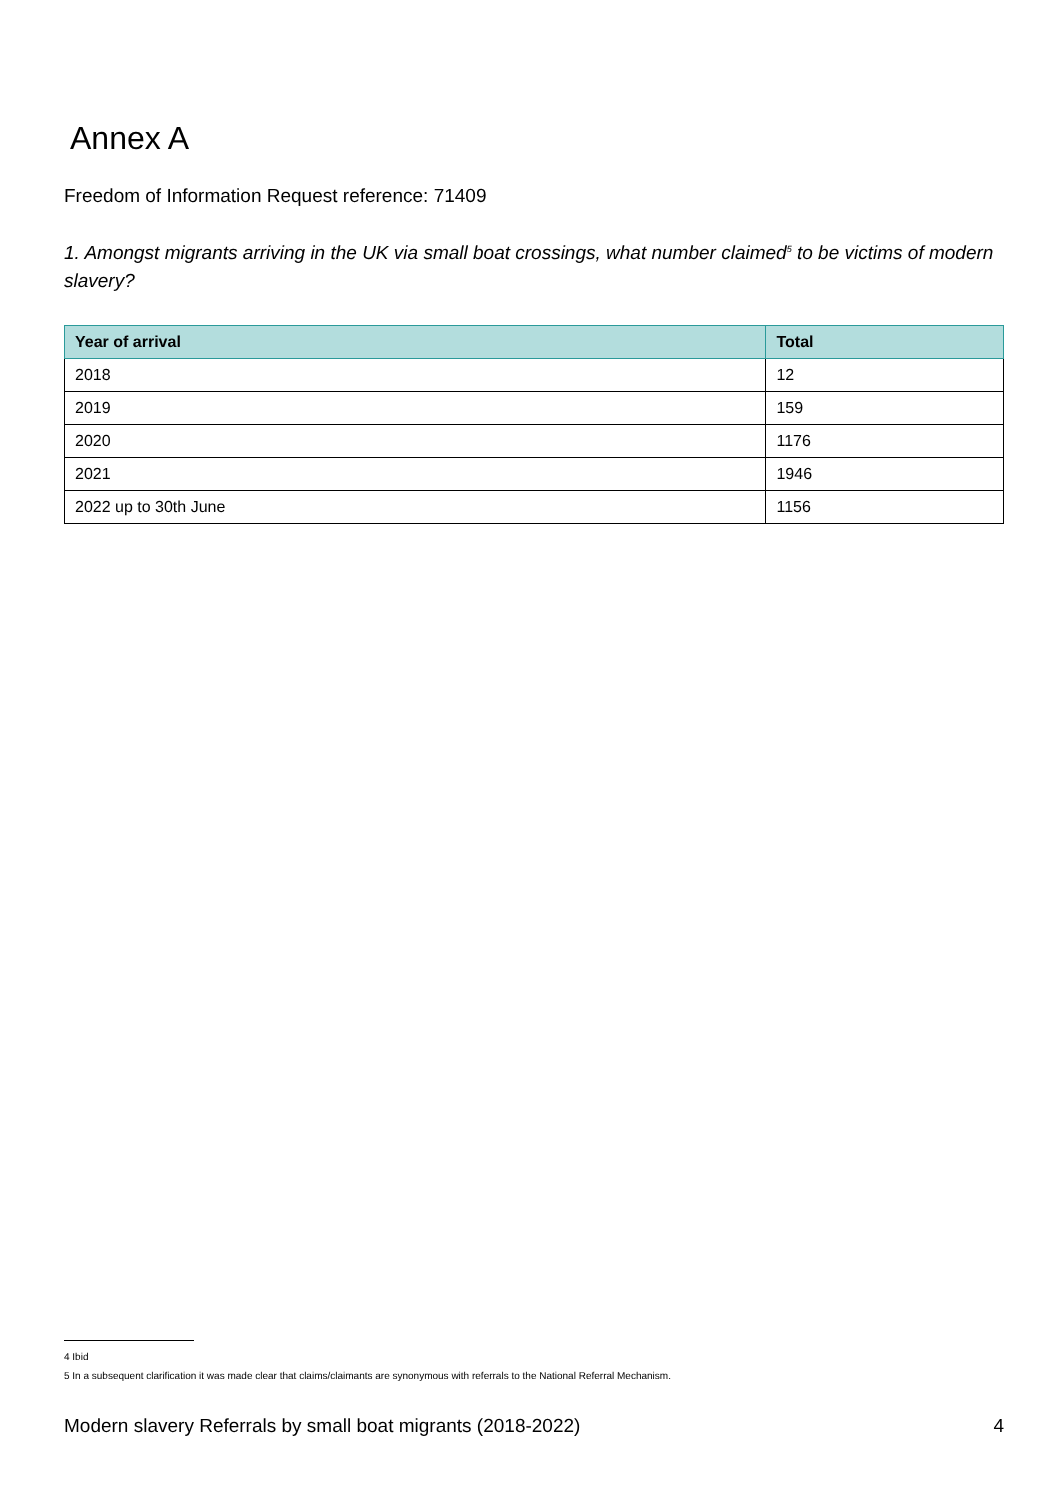Annex A
Freedom of Information Request reference: 71409
1. Amongst migrants arriving in the UK via small boat crossings, what number claimed<sup>5</sup> to be victims of modern slavery?
| Year of arrival | Total |
| --- | --- |
| 2018 | 12 |
| 2019 | 159 |
| 2020 | 1176 |
| 2021 | 1946 |
| 2022 up to 30th June | 1156 |
4 Ibid
5 In a subsequent clarification it was made clear that claims/claimants are synonymous with referrals to the National Referral Mechanism.
Modern slavery Referrals by small boat migrants (2018-2022) 4